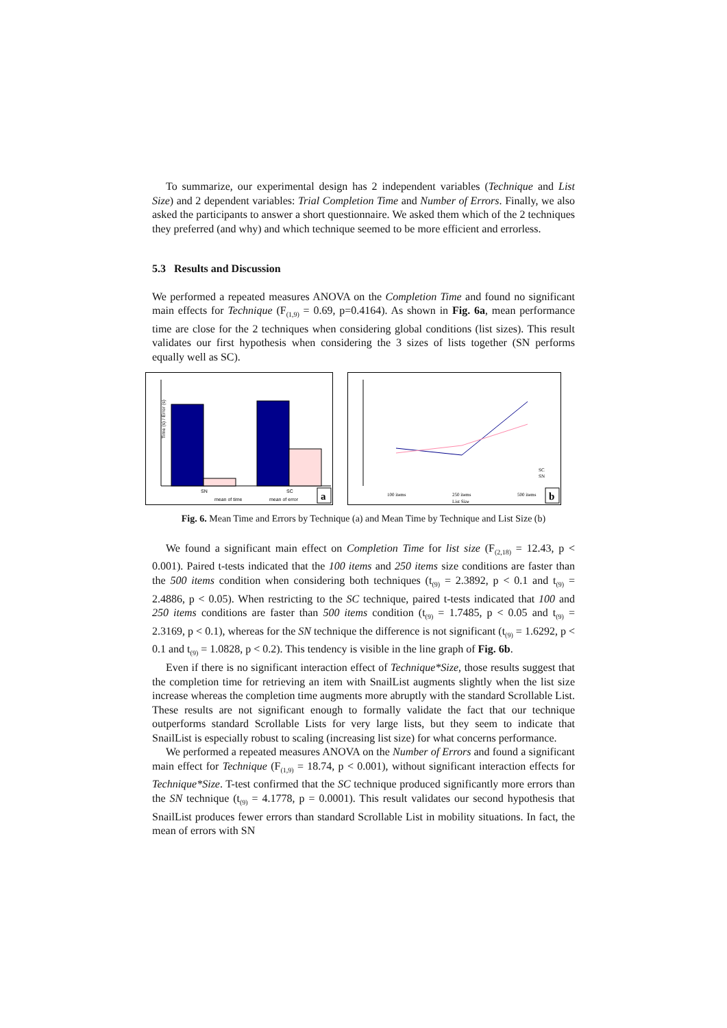To summarize, our experimental design has 2 independent variables (Technique and List Size) and 2 dependent variables: Trial Completion Time and Number of Errors. Finally, we also asked the participants to answer a short questionnaire. We asked them which of the 2 techniques they preferred (and why) and which technique seemed to be more efficient and errorless.
5.3 Results and Discussion
We performed a repeated measures ANOVA on the Completion Time and found no significant main effects for Technique (F<sub>(1,9)</sub> = 0.69, p=0.4164). As shown in Fig. 6a, mean performance time are close for the 2 techniques when considering global conditions (list sizes). This result validates our first hypothesis when considering the 3 sizes of lists together (SN performs equally well as SC).
Time (s) / Error (s)
SN
SC
mean of time
mean of error
a
100 items
250 items
List Size
500 items
SC
SN
b
Fig. 6. Mean Time and Errors by Technique (a) and Mean Time by Technique and List Size (b)
We found a significant main effect on Completion Time for list size (F<sub>(2,18)</sub> = 12.43, p < 0.001). Paired t-tests indicated that the 100 items and 250 items size conditions are faster than the 500 items condition when considering both techniques (t<sub>(9)</sub> = 2.3892, p < 0.1 and t<sub>(9)</sub> = 2.4886, p < 0.05). When restricting to the SC technique, paired t-tests indicated that 100 and 250 items conditions are faster than 500 items condition (t<sub>(9)</sub> = 1.7485, p < 0.05 and t<sub>(9)</sub> = 2.3169, p < 0.1), whereas for the SN technique the difference is not significant (t<sub>(9)</sub> = 1.6292, p < 0.1 and t<sub>(9)</sub> = 1.0828, p < 0.2). This tendency is visible in the line graph of Fig. 6b.
Even if there is no significant interaction effect of Technique*Size, those results suggest that the completion time for retrieving an item with SnailList augments slightly when the list size increase whereas the completion time augments more abruptly with the standard Scrollable List. These results are not significant enough to formally validate the fact that our technique outperforms standard Scrollable Lists for very large lists, but they seem to indicate that SnailList is especially robust to scaling (increasing list size) for what concerns performance.
We performed a repeated measures ANOVA on the Number of Errors and found a significant main effect for Technique (F<sub>(1,9)</sub> = 18.74, p < 0.001), without significant interaction effects for Technique*Size. T-test confirmed that the SC technique produced significantly more errors than the SN technique (t<sub>(9)</sub> = 4.1778, p = 0.0001). This result validates our second hypothesis that SnailList produces fewer errors than standard Scrollable List in mobility situations. In fact, the mean of errors with SN